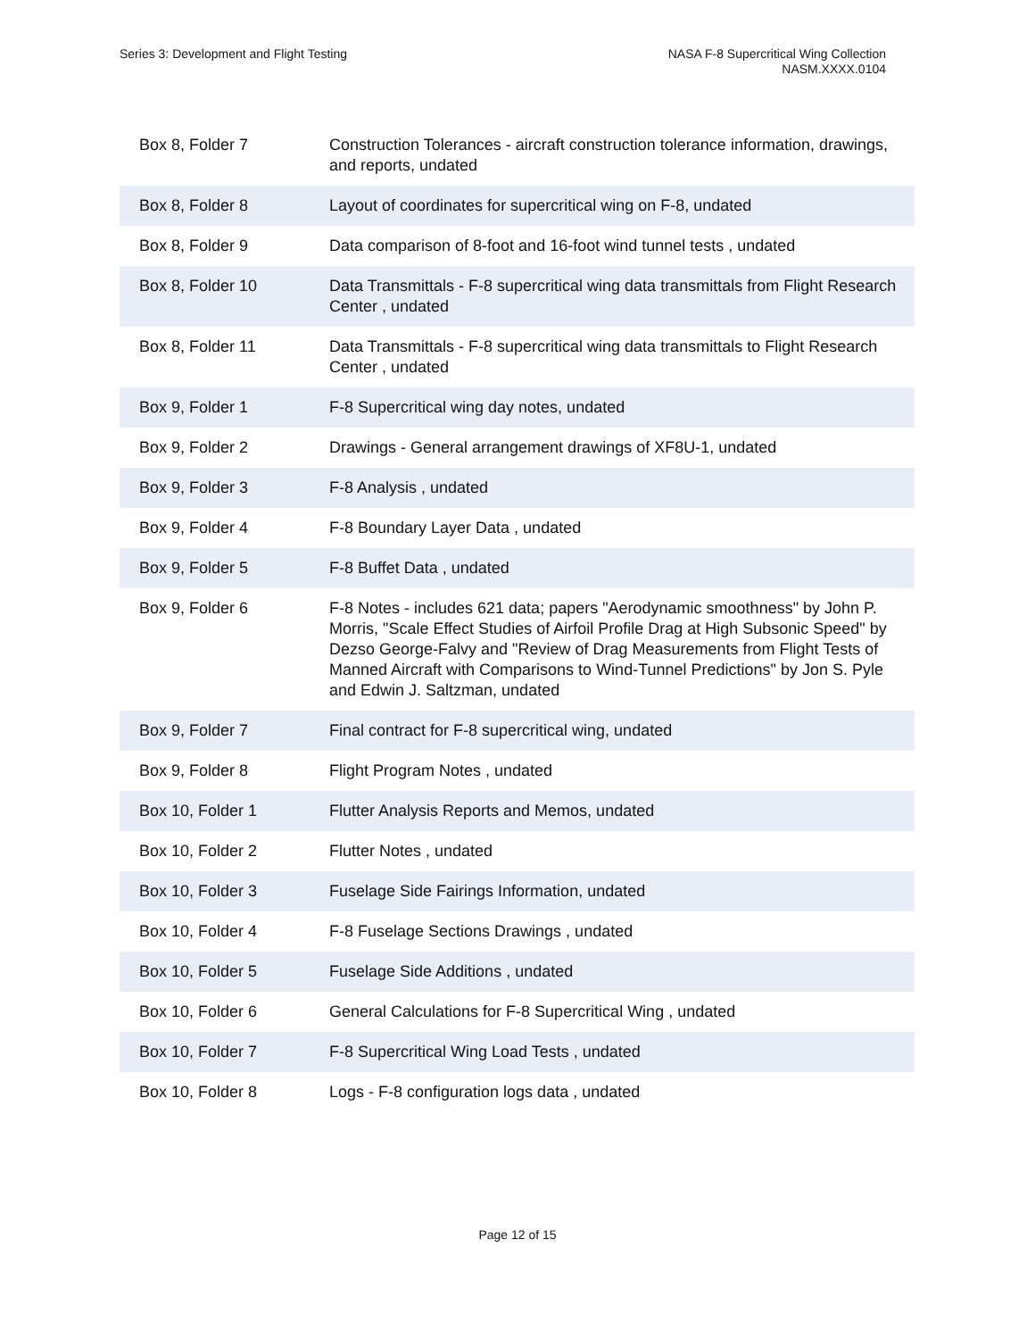Series 3: Development and Flight Testing
NASA F-8 Supercritical Wing Collection
NASM.XXXX.0104
| Box 8, Folder 7 | Construction Tolerances - aircraft construction tolerance information, drawings, and reports, undated |
| Box 8, Folder 8 | Layout of coordinates for supercritical wing on F-8, undated |
| Box 8, Folder 9 | Data comparison of 8-foot and 16-foot wind tunnel tests , undated |
| Box 8, Folder 10 | Data Transmittals - F-8 supercritical wing data transmittals from Flight Research Center , undated |
| Box 8, Folder 11 | Data Transmittals - F-8 supercritical wing data transmittals to Flight Research Center , undated |
| Box 9, Folder 1 | F-8 Supercritical wing day notes, undated |
| Box 9, Folder 2 | Drawings - General arrangement drawings of XF8U-1, undated |
| Box 9, Folder 3 | F-8 Analysis , undated |
| Box 9, Folder 4 | F-8 Boundary Layer Data , undated |
| Box 9, Folder 5 | F-8 Buffet Data , undated |
| Box 9, Folder 6 | F-8 Notes - includes 621 data; papers "Aerodynamic smoothness" by John P. Morris, "Scale Effect Studies of Airfoil Profile Drag at High Subsonic Speed" by Dezso George-Falvy and "Review of Drag Measurements from Flight Tests of Manned Aircraft with Comparisons to Wind-Tunnel Predictions" by Jon S. Pyle and Edwin J. Saltzman, undated |
| Box 9, Folder 7 | Final contract for F-8 supercritical wing, undated |
| Box 9, Folder 8 | Flight Program Notes , undated |
| Box 10, Folder 1 | Flutter Analysis Reports and Memos, undated |
| Box 10, Folder 2 | Flutter Notes , undated |
| Box 10, Folder 3 | Fuselage Side Fairings Information, undated |
| Box 10, Folder 4 | F-8 Fuselage Sections Drawings , undated |
| Box 10, Folder 5 | Fuselage Side Additions , undated |
| Box 10, Folder 6 | General Calculations for F-8 Supercritical Wing , undated |
| Box 10, Folder 7 | F-8 Supercritical Wing Load Tests , undated |
| Box 10, Folder 8 | Logs - F-8 configuration logs data , undated |
Page 12 of 15